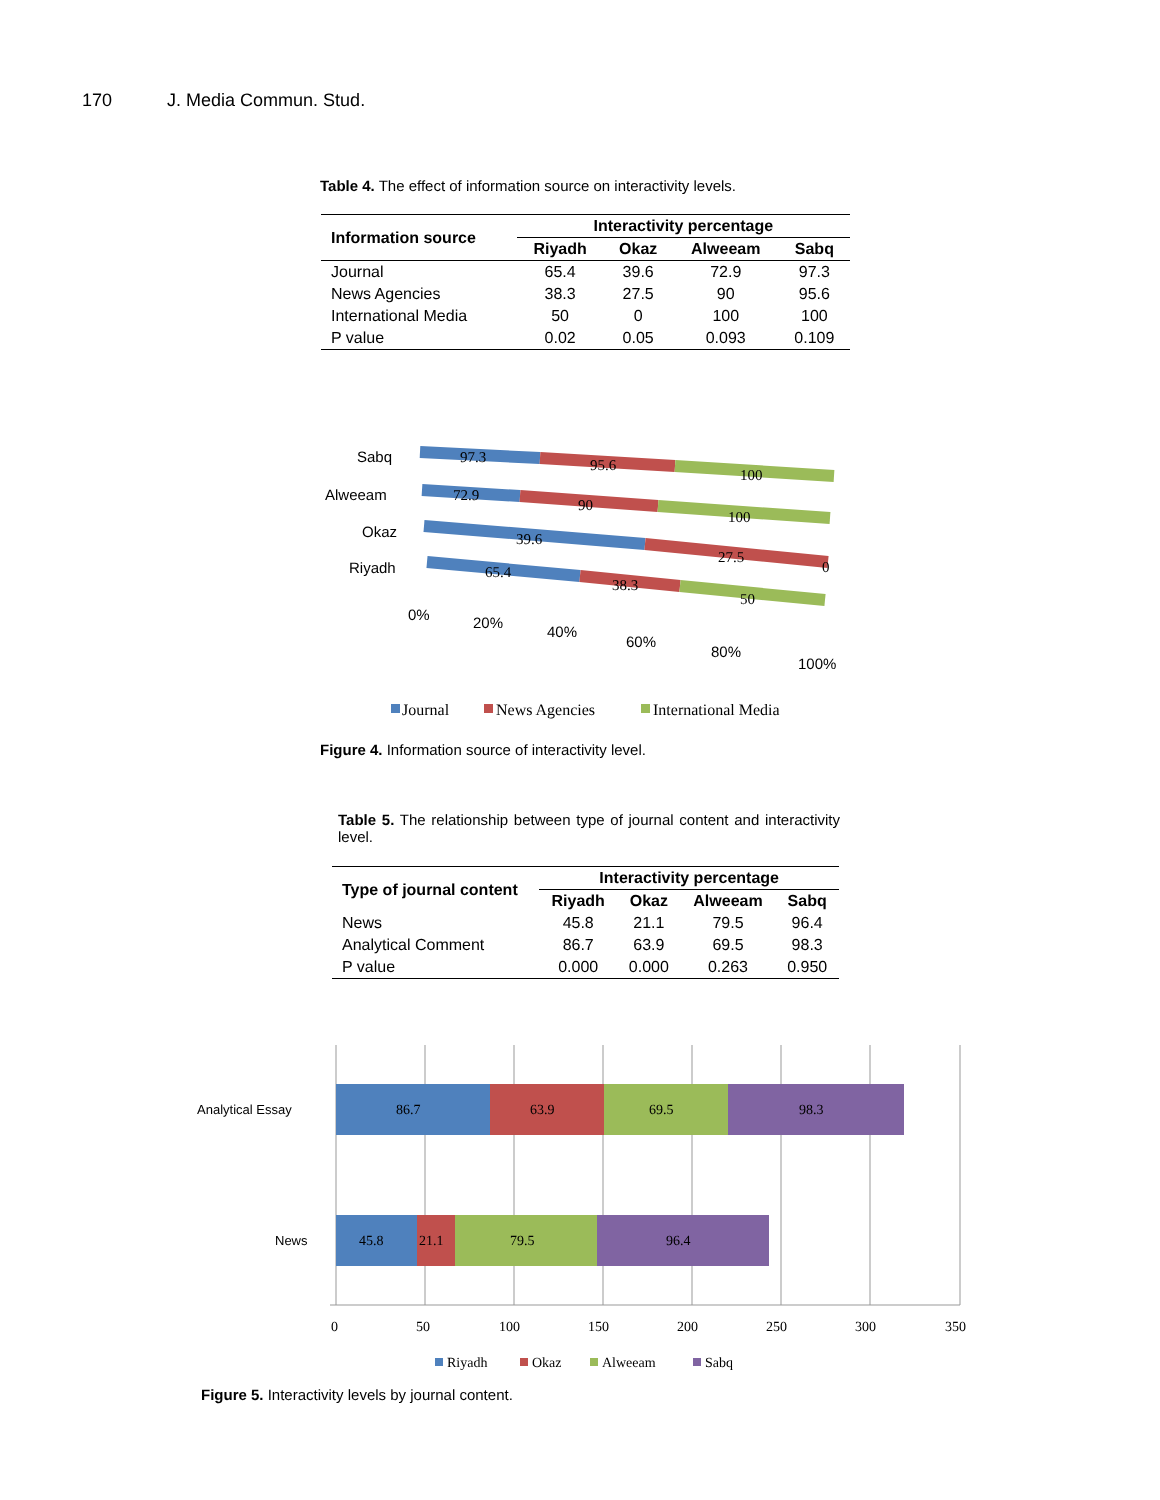170 J. Media Commun. Stud.
Table 4. The effect of information source on interactivity levels.
| Information source | Interactivity percentage | | | |
| --- | --- | --- | --- | --- |
| | Riyadh | Okaz | Alweeam | Sabq |
| Journal | 65.4 | 39.6 | 72.9 | 97.3 |
| News Agencies | 38.3 | 27.5 | 90 | 95.6 |
| International Media | 50 | 0 | 100 | 100 |
| P value | 0.02 | 0.05 | 0.093 | 0.109 |
Sabq
Alweeam
Okaz
Riyadh
97.3
95.6
100
72.9
90
100
39.6
27.5
0
65.4
38.3
50
0%
20%
40%
60%
80%
100%
Journal
News Agencies
International Media
Figure 4. Information source of interactivity level.
Table 5. The relationship between type of journal content and interactivity level.
| Type of journal content | Interactivity percentage | | | |
| --- | --- | --- | --- | --- |
| | Riyadh | Okaz | Alweeam | Sabq |
| News | 45.8 | 21.1 | 79.5 | 96.4 |
| Analytical Comment | 86.7 | 63.9 | 69.5 | 98.3 |
| P value | 0.000 | 0.000 | 0.263 | 0.950 |
Analytical Essay
News
86.7
63.9
69.5
98.3
45.8
21.1
79.5
96.4
0
50
100
150
200
250
300
350
Riyadh
Okaz
Alweeam
Sabq
Figure 5. Interactivity levels by journal content.